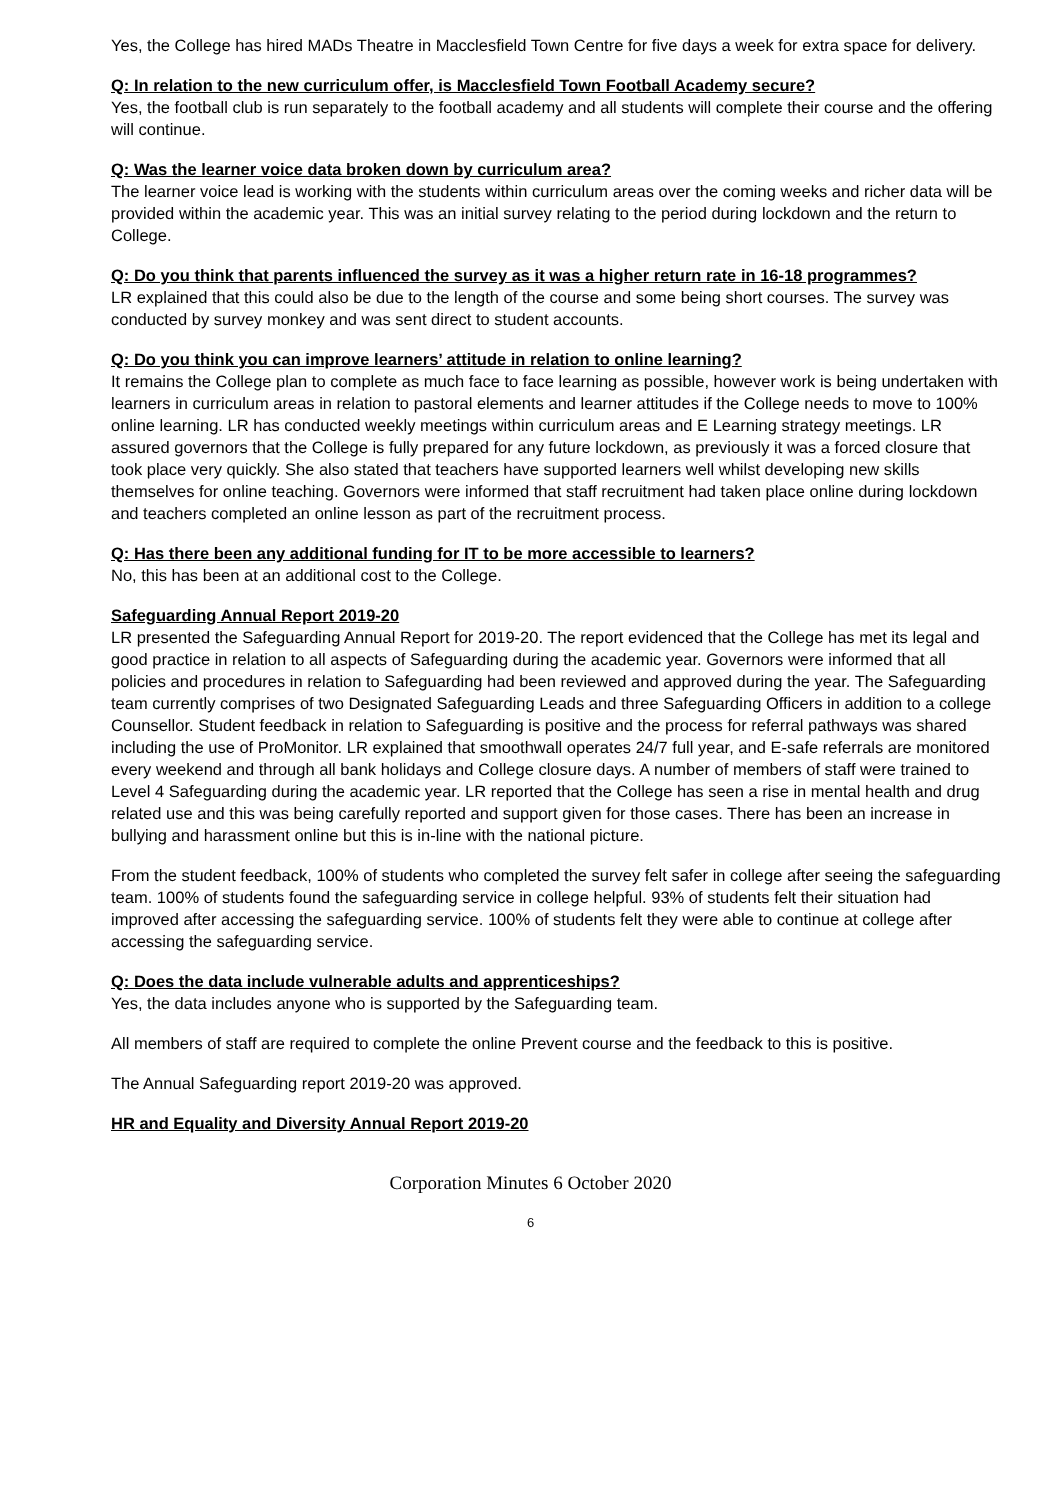Yes, the College has hired MADs Theatre in Macclesfield Town Centre for five days a week for extra space for delivery.
Q: In relation to the new curriculum offer, is Macclesfield Town Football Academy secure?
Yes, the football club is run separately to the football academy and all students will complete their course and the offering will continue.
Q: Was the learner voice data broken down by curriculum area?
The learner voice lead is working with the students within curriculum areas over the coming weeks and richer data will be provided within the academic year. This was an initial survey relating to the period during lockdown and the return to College.
Q: Do you think that parents influenced the survey as it was a higher return rate in 16-18 programmes?
LR explained that this could also be due to the length of the course and some being short courses. The survey was conducted by survey monkey and was sent direct to student accounts.
Q: Do you think you can improve learners’ attitude in relation to online learning?
It remains the College plan to complete as much face to face learning as possible, however work is being undertaken with learners in curriculum areas in relation to pastoral elements and learner attitudes if the College needs to move to 100% online learning. LR has conducted weekly meetings within curriculum areas and E Learning strategy meetings. LR assured governors that the College is fully prepared for any future lockdown, as previously it was a forced closure that took place very quickly. She also stated that teachers have supported learners well whilst developing new skills themselves for online teaching. Governors were informed that staff recruitment had taken place online during lockdown and teachers completed an online lesson as part of the recruitment process.
Q: Has there been any additional funding for IT to be more accessible to learners?
No, this has been at an additional cost to the College.
Safeguarding Annual Report 2019-20
LR presented the Safeguarding Annual Report for 2019-20. The report evidenced that the College has met its legal and good practice in relation to all aspects of Safeguarding during the academic year. Governors were informed that all policies and procedures in relation to Safeguarding had been reviewed and approved during the year. The Safeguarding team currently comprises of two Designated Safeguarding Leads and three Safeguarding Officers in addition to a college Counsellor. Student feedback in relation to Safeguarding is positive and the process for referral pathways was shared including the use of ProMonitor. LR explained that smoothwall operates 24/7 full year, and E-safe referrals are monitored every weekend and through all bank holidays and College closure days. A number of members of staff were trained to Level 4 Safeguarding during the academic year. LR reported that the College has seen a rise in mental health and drug related use and this was being carefully reported and support given for those cases. There has been an increase in bullying and harassment online but this is in-line with the national picture.
From the student feedback, 100% of students who completed the survey felt safer in college after seeing the safeguarding team. 100% of students found the safeguarding service in college helpful. 93% of students felt their situation had improved after accessing the safeguarding service. 100% of students felt they were able to continue at college after accessing the safeguarding service.
Q: Does the data include vulnerable adults and apprenticeships?
Yes, the data includes anyone who is supported by the Safeguarding team.
All members of staff are required to complete the online Prevent course and the feedback to this is positive.
The Annual Safeguarding report 2019-20 was approved.
HR and Equality and Diversity Annual Report 2019-20
Corporation Minutes 6 October 2020
6